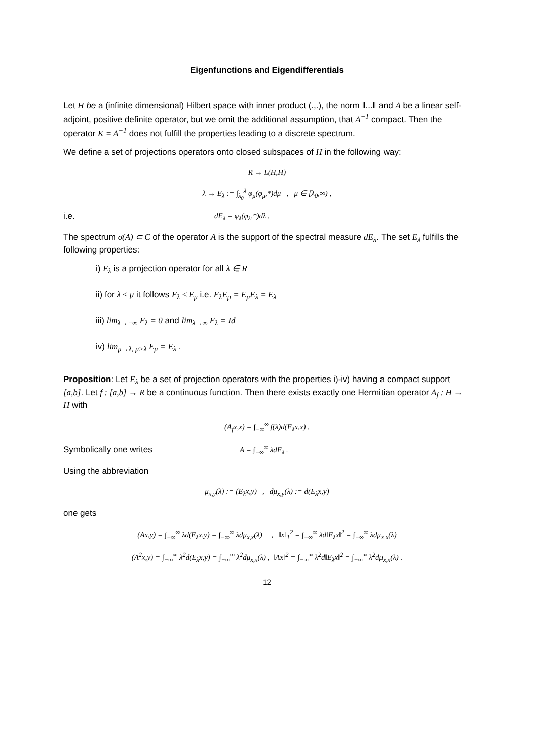Eigenfunctions and Eigendifferentials
Let H be a (infinite dimensional) Hilbert space with inner product (.,.), the norm ‖...‖ and A be a linear self-adjoint, positive definite operator, but we omit the additional assumption, that A<sup>−1</sup> compact. Then the operator K = A<sup>−1</sup> does not fulfill the properties leading to a discrete spectrum.
We define a set of projections operators onto closed subspaces of H in the following way:
R → L(H,H)
λ → E<sub>λ</sub> := ∫<sub>λ<sub>0</sub></sub><sup>λ</sup> φ<sub>μ</sub>(φ<sub>μ</sub>,*)dμ , μ ∈ [λ<sub>0</sub>,∞) ,
i.e. dE<sub>λ</sub> = φ<sub>λ</sub>(φ<sub>λ</sub>,*)dλ .
The spectrum σ(A) ⊂ C of the operator A is the support of the spectral measure dE<sub>λ</sub>. The set E<sub>λ</sub> fulfills the following properties:
i) E<sub>λ</sub> is a projection operator for all λ ∈ R
ii) for λ ≤ μ it follows E<sub>λ</sub> ≤ E<sub>μ</sub> i.e. E<sub>λ</sub>E<sub>μ</sub> = E<sub>μ</sub>E<sub>λ</sub> = E<sub>λ</sub>
iii) lim<sub>λ→−∞</sub> E<sub>λ</sub> = 0 and lim<sub>λ→∞</sub> E<sub>λ</sub> = Id
iv) lim<sub>μ→λ, μ>λ</sub> E<sub>μ</sub> = E<sub>λ</sub> .
Proposition: Let E<sub>λ</sub> be a set of projection operators with the properties i)-iv) having a compact support [a,b]. Let f : [a,b] → R be a continuous function. Then there exists exactly one Hermitian operator A<sub>f</sub> : H → H with
(A<sub>f</sub>x,x) = ∫<sub>−∞</sub><sup>∞</sup> f(λ)d(E<sub>λ</sub>x,x) .
Symbolically one writes A = ∫<sub>−∞</sub><sup>∞</sup> λdE<sub>λ</sub> .
Using the abbreviation
μ<sub>x,y</sub>(λ) := (E<sub>λ</sub>x,y) , dμ<sub>x,y</sub>(λ) := d(E<sub>λ</sub>x,y)
one gets
(Ax,y) = ∫<sub>−∞</sub><sup>∞</sup> λd(E<sub>λ</sub>x,y) = ∫<sub>−∞</sub><sup>∞</sup> λdμ<sub>x,x</sub>(λ) , ‖x‖<sub>1</sub><sup>2</sup> = ∫<sub>−∞</sub><sup>∞</sup> λd‖E<sub>λ</sub>x‖<sup>2</sup> = ∫<sub>−∞</sub><sup>∞</sup> λdμ<sub>x,x</sub>(λ)
(A<sup>2</sup>x,y) = ∫<sub>−∞</sub><sup>∞</sup> λ<sup>2</sup>d(E<sub>λ</sub>x,y) = ∫<sub>−∞</sub><sup>∞</sup> λ<sup>2</sup>dμ<sub>x,x</sub>(λ) , ‖Ax‖<sup>2</sup> = ∫<sub>−∞</sub><sup>∞</sup> λ<sup>2</sup>d‖E<sub>λ</sub>x‖<sup>2</sup> = ∫<sub>−∞</sub><sup>∞</sup> λ<sup>2</sup>dμ<sub>x,x</sub>(λ) .
12